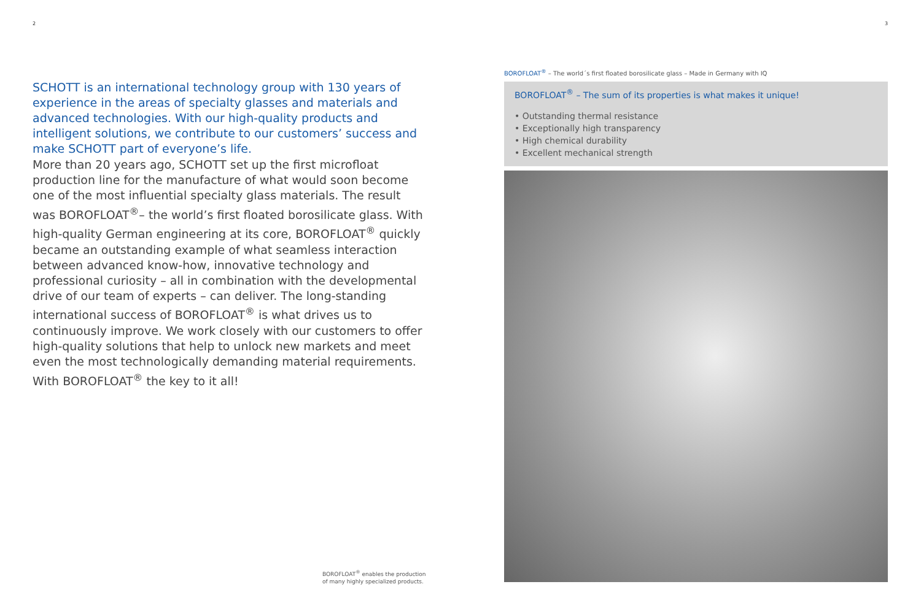2
SCHOTT is an international technology group with 130 years of expe­rience in the areas of specialty glasses and materials and advanced technologies. With our high-quality products and intelligent solutions, we contribute to our customers’ success and make SCHOTT part of everyone’s life.
More than 20 years ago, SCHOTT set up the first microfloat production line for the manufacture of what would soon become one of the most influential specialty glass materials. The result was BOROFLOAT<sup>®</sup>– the world’s first floated borosilicate glass. With high-quality German engi­neering at its core, BOROFLOAT<sup>®</sup> quickly became an outstanding exa­mple of what seamless interaction between advanced know-how, inno­vative technology and professional curiosity – all in combination with the developmental drive of our team of experts – can deliver. The long-standing international success of BOROFLOAT<sup>®</sup> is what drives us to continuously improve. We work closely with our customers to offer high-quality solutions that help to unlock new markets and meet even the most technologically demanding material requirements. With BOROFLOAT<sup>®</sup> the key to it all!
BOROFLOAT<sup>®</sup> enables the production
of many highly specialized products.
3
BOROFLOAT<sup>®</sup> – The world´s first floated borosilicate glass – Made in Germany with IQ
BOROFLOAT<sup>®</sup> – The sum of its properties is what makes it unique!
• Outstanding thermal resistance
• Exceptionally high transparency
• High chemical durability
• Excellent mechanical strength